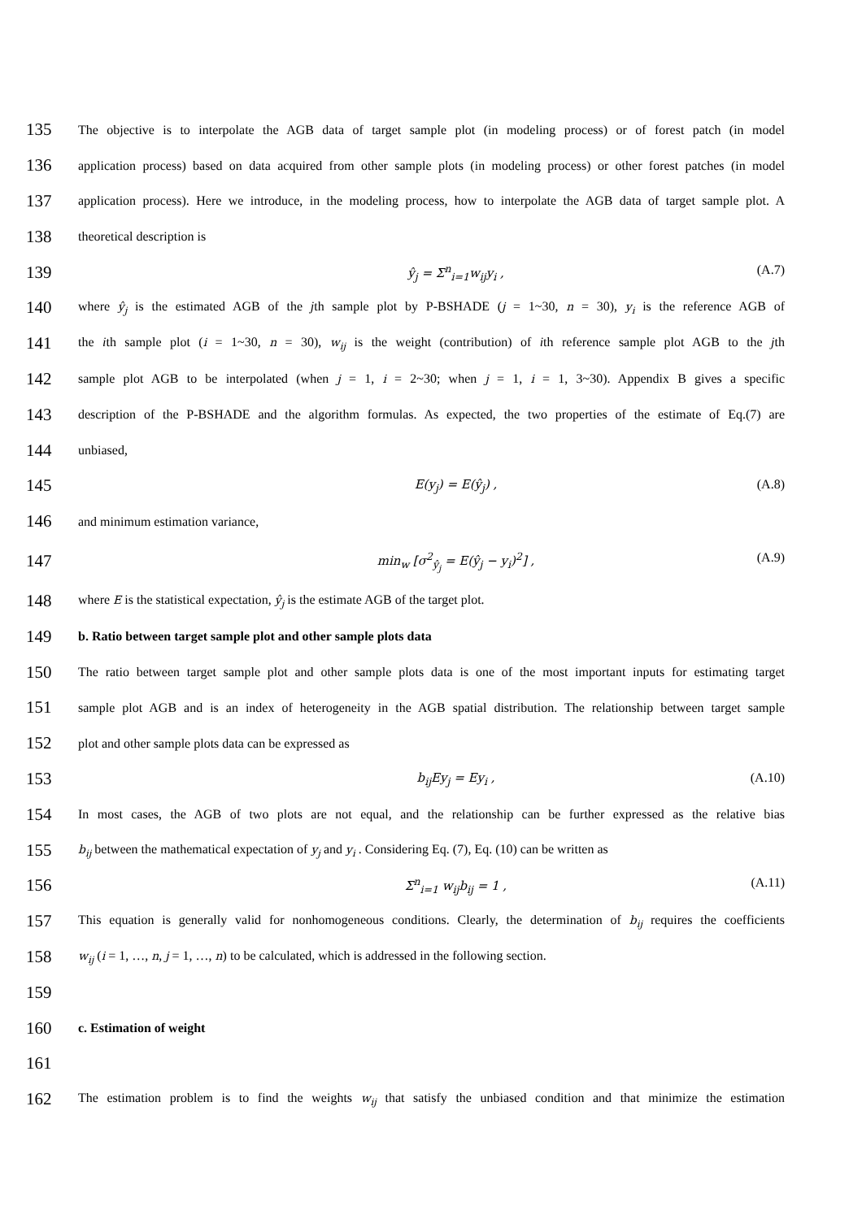135 The objective is to interpolate the AGB data of target sample plot (in modeling process) or of forest patch (in model
136 application process) based on data acquired from other sample plots (in modeling process) or other forest patches (in model
137 application process). Here we introduce, in the modeling process, how to interpolate the AGB data of target sample plot. A
138 theoretical description is
139 ŷ<sub>j</sub> = Σ<sup>n</sup><sub>i=1</sub>w<sub>ij</sub>y<sub>i</sub> , (A.7)
140 where ŷ<sub>j</sub> is the estimated AGB of the jth sample plot by P-BSHADE (j = 1~30, n = 30), y<sub>i</sub> is the reference AGB of
141 the ith sample plot (i = 1~30, n = 30), w<sub>ij</sub> is the weight (contribution) of ith reference sample plot AGB to the jth
142 sample plot AGB to be interpolated (when j = 1, i = 2~30; when j = 1, i = 1, 3~30). Appendix B gives a specific
143 description of the P-BSHADE and the algorithm formulas. As expected, the two properties of the estimate of Eq.(7) are
144 unbiased,
145 E(y<sub>j</sub>) = E(ŷ<sub>j</sub>) , (A.8)
146 and minimum estimation variance,
147 min<sub>w</sub> [σ<sup>2</sup><sub>ŷ<sub>j</sub></sub> = E(ŷ<sub>j</sub> − y<sub>i</sub>)<sup>2</sup>] , (A.9)
148 where E is the statistical expectation, ŷ<sub>j</sub> is the estimate AGB of the target plot.
149 b. Ratio between target sample plot and other sample plots data
150 The ratio between target sample plot and other sample plots data is one of the most important inputs for estimating target
151 sample plot AGB and is an index of heterogeneity in the AGB spatial distribution. The relationship between target sample
152 plot and other sample plots data can be expressed as
153 b<sub>ij</sub>Ey<sub>j</sub> = Ey<sub>i</sub> , (A.10)
154 In most cases, the AGB of two plots are not equal, and the relationship can be further expressed as the relative bias
155 b<sub>ij</sub> between the mathematical expectation of y<sub>j</sub> and y<sub>i</sub> . Considering Eq. (7), Eq. (10) can be written as
156 Σ<sup>n</sup><sub>i=1</sub> w<sub>ij</sub>b<sub>ij</sub> = 1 , (A.11)
157 This equation is generally valid for nonhomogeneous conditions. Clearly, the determination of b<sub>ij</sub> requires the coefficients
158 w<sub>ij</sub> (i = 1, …, n, j = 1, …, n) to be calculated, which is addressed in the following section.
159
160 c. Estimation of weight
161
162 The estimation problem is to find the weights w<sub>ij</sub> that satisfy the unbiased condition and that minimize the estimation